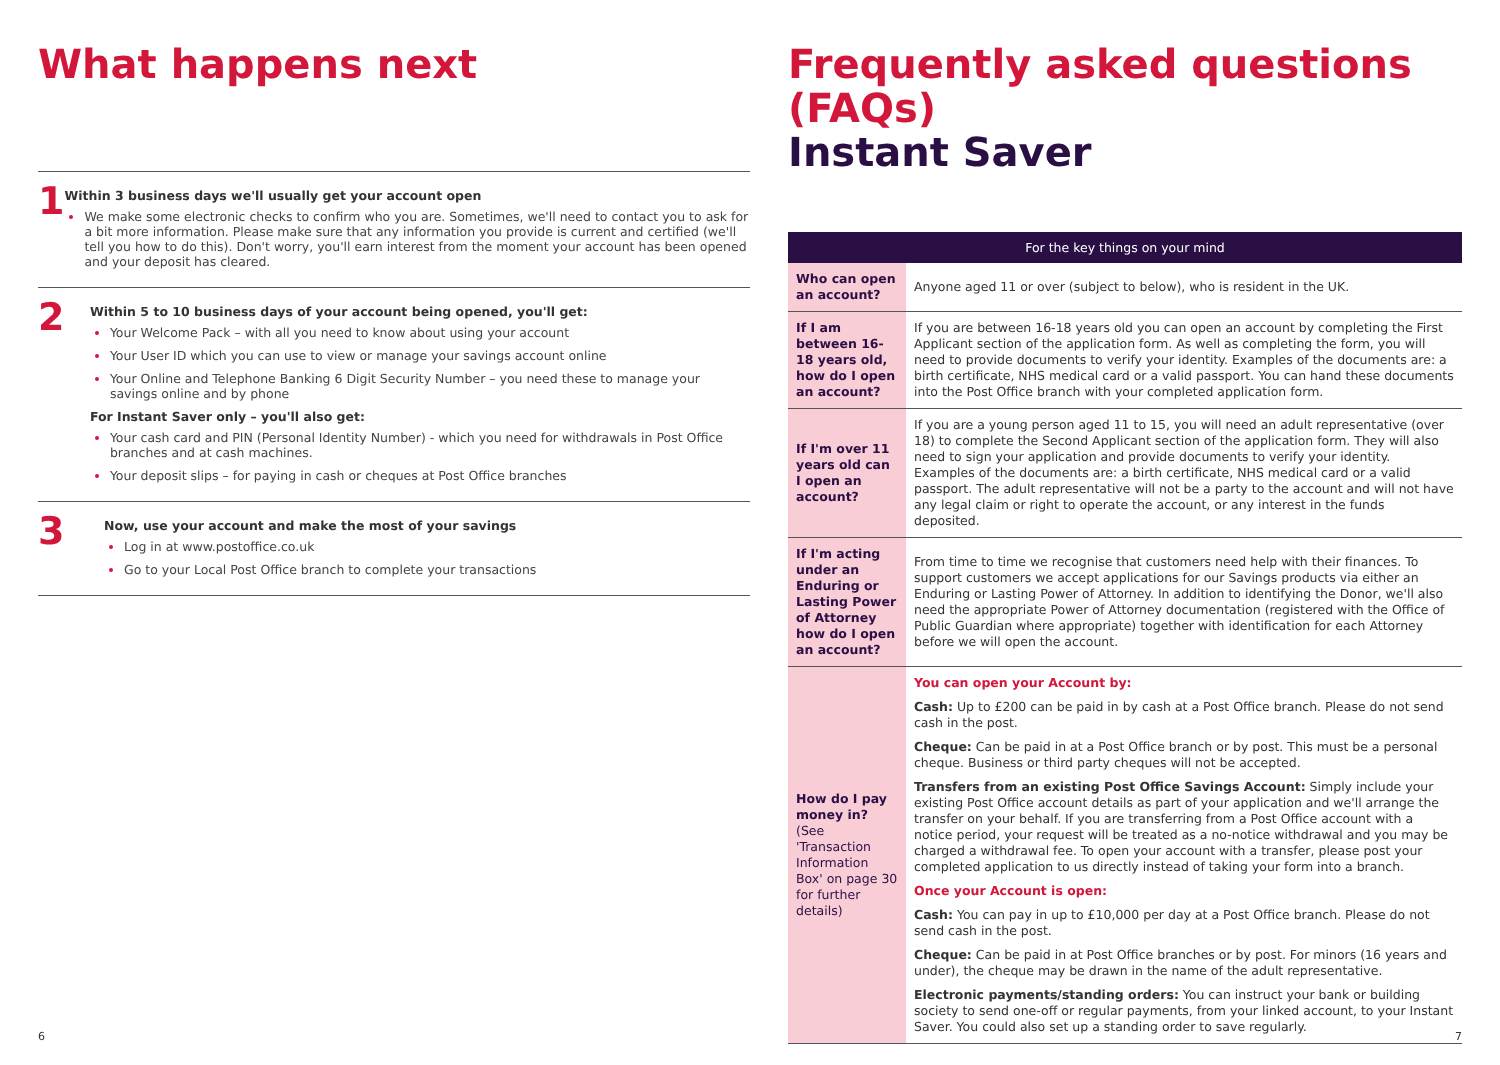What happens next
1
Within 3 business days we'll usually get your account open
We make some electronic checks to confirm who you are. Sometimes, we'll need to contact you to ask for a bit more information. Please make sure that any information you provide is current and certified (we'll tell you how to do this). Don't worry, you'll earn interest from the moment your account has been opened and your deposit has cleared.
2
Within 5 to 10 business days of your account being opened, you'll get:
Your Welcome Pack – with all you need to know about using your account
Your User ID which you can use to view or manage your savings account online
Your Online and Telephone Banking 6 Digit Security Number – you need these to manage your savings online and by phone
For Instant Saver only – you'll also get:
Your cash card and PIN (Personal Identity Number) - which you need for withdrawals in Post Office branches and at cash machines.
Your deposit slips – for paying in cash or cheques at Post Office branches
3
Now, use your account and make the most of your savings
Log in at www.postoffice.co.uk
Go to your Local Post Office branch to complete your transactions
Frequently asked questions (FAQs)
Instant Saver
| For the key things on your mind | |
| --- | --- |
| Who can open an account? | Anyone aged 11 or over (subject to below), who is resident in the UK. |
| If I am between 16-18 years old, how do I open an account? | If you are between 16-18 years old you can open an account by completing the First Applicant section of the application form. As well as completing the form, you will need to provide documents to verify your identity. Examples of the documents are: a birth certificate, NHS medical card or a valid passport. You can hand these documents into the Post Office branch with your completed application form. |
| If I'm over 11 years old can I open an account? | If you are a young person aged 11 to 15, you will need an adult representative (over 18) to complete the Second Applicant section of the application form. They will also need to sign your application and provide documents to verify your identity. Examples of the documents are: a birth certificate, NHS medical card or a valid passport. The adult representative will not be a party to the account and will not have any legal claim or right to operate the account, or any interest in the funds deposited. |
| If I'm acting under an Enduring or Lasting Power of Attorney how do I open an account? | From time to time we recognise that customers need help with their finances. To support customers we accept applications for our Savings products via either an Enduring or Lasting Power of Attorney. In addition to identifying the Donor, we'll also need the appropriate Power of Attorney documentation (registered with the Office of Public Guardian where appropriate) together with identification for each Attorney before we will open the account. |
| How do I pay money in? (See 'Transaction Information Box' on page 30 for further details) | You can open your Account by: Cash: Up to £200 can be paid in by cash at a Post Office branch. Please do not send cash in the post. Cheque: Can be paid in at a Post Office branch or by post. This must be a personal cheque. Business or third party cheques will not be accepted. Transfers from an existing Post Office Savings Account: Simply include your existing Post Office account details as part of your application and we'll arrange the transfer on your behalf. If you are transferring from a Post Office account with a notice period, your request will be treated as a no-notice withdrawal and you may be charged a withdrawal fee. To open your account with a transfer, please post your completed application to us directly instead of taking your form into a branch. Once your Account is open: Cash: You can pay in up to £10,000 per day at a Post Office branch. Please do not send cash in the post. Cheque: Can be paid in at Post Office branches or by post. For minors (16 years and under), the cheque may be drawn in the name of the adult representative. Electronic payments/standing orders: You can instruct your bank or building society to send one-off or regular payments, from your linked account, to your Instant Saver. You could also set up a standing order to save regularly. |
6 7